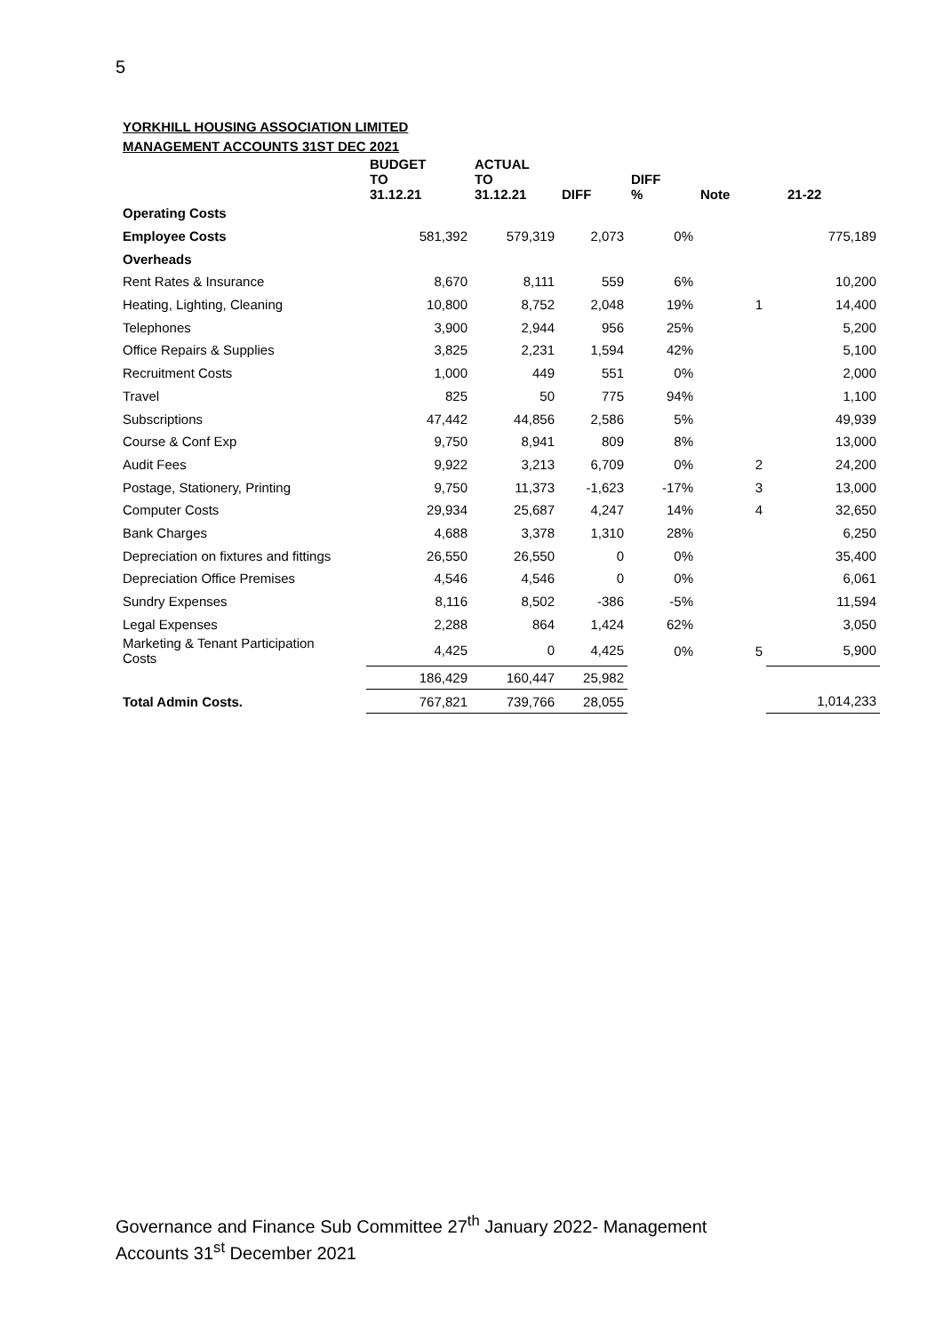5
YORKHILL HOUSING ASSOCIATION LIMITED
MANAGEMENT ACCOUNTS 31ST DEC 2021
| | BUDGET TO 31.12.21 | ACTUAL TO 31.12.21 | DIFF | DIFF % | Note | 21-22 |
| --- | --- | --- | --- | --- | --- | --- |
| Operating Costs | | | | | | |
| Employee Costs | 581,392 | 579,319 | 2,073 | 0% | | 775,189 |
| Overheads | | | | | | |
| Rent Rates & Insurance | 8,670 | 8,111 | 559 | 6% | | 10,200 |
| Heating, Lighting, Cleaning | 10,800 | 8,752 | 2,048 | 19% | 1 | 14,400 |
| Telephones | 3,900 | 2,944 | 956 | 25% | | 5,200 |
| Office Repairs & Supplies | 3,825 | 2,231 | 1,594 | 42% | | 5,100 |
| Recruitment Costs | 1,000 | 449 | 551 | 0% | | 2,000 |
| Travel | 825 | 50 | 775 | 94% | | 1,100 |
| Subscriptions | 47,442 | 44,856 | 2,586 | 5% | | 49,939 |
| Course & Conf Exp | 9,750 | 8,941 | 809 | 8% | | 13,000 |
| Audit Fees | 9,922 | 3,213 | 6,709 | 0% | 2 | 24,200 |
| Postage, Stationery, Printing | 9,750 | 11,373 | -1,623 | -17% | 3 | 13,000 |
| Computer Costs | 29,934 | 25,687 | 4,247 | 14% | 4 | 32,650 |
| Bank Charges | 4,688 | 3,378 | 1,310 | 28% | | 6,250 |
| Depreciation on fixtures and fittings | 26,550 | 26,550 | 0 | 0% | | 35,400 |
| Depreciation Office Premises | 4,546 | 4,546 | 0 | 0% | | 6,061 |
| Sundry Expenses | 8,116 | 8,502 | -386 | -5% | | 11,594 |
| Legal Expenses | 2,288 | 864 | 1,424 | 62% | | 3,050 |
| Marketing & Tenant Participation Costs | 4,425 | 0 | 4,425 | 0% | 5 | 5,900 |
| | 186,429 | 160,447 | 25,982 | | | |
| Total Admin Costs. | 767,821 | 739,766 | 28,055 | | | 1,014,233 |
Governance and Finance Sub Committee 27<sup>th</sup> January 2022- Management
Accounts 31<sup>st</sup> December 2021